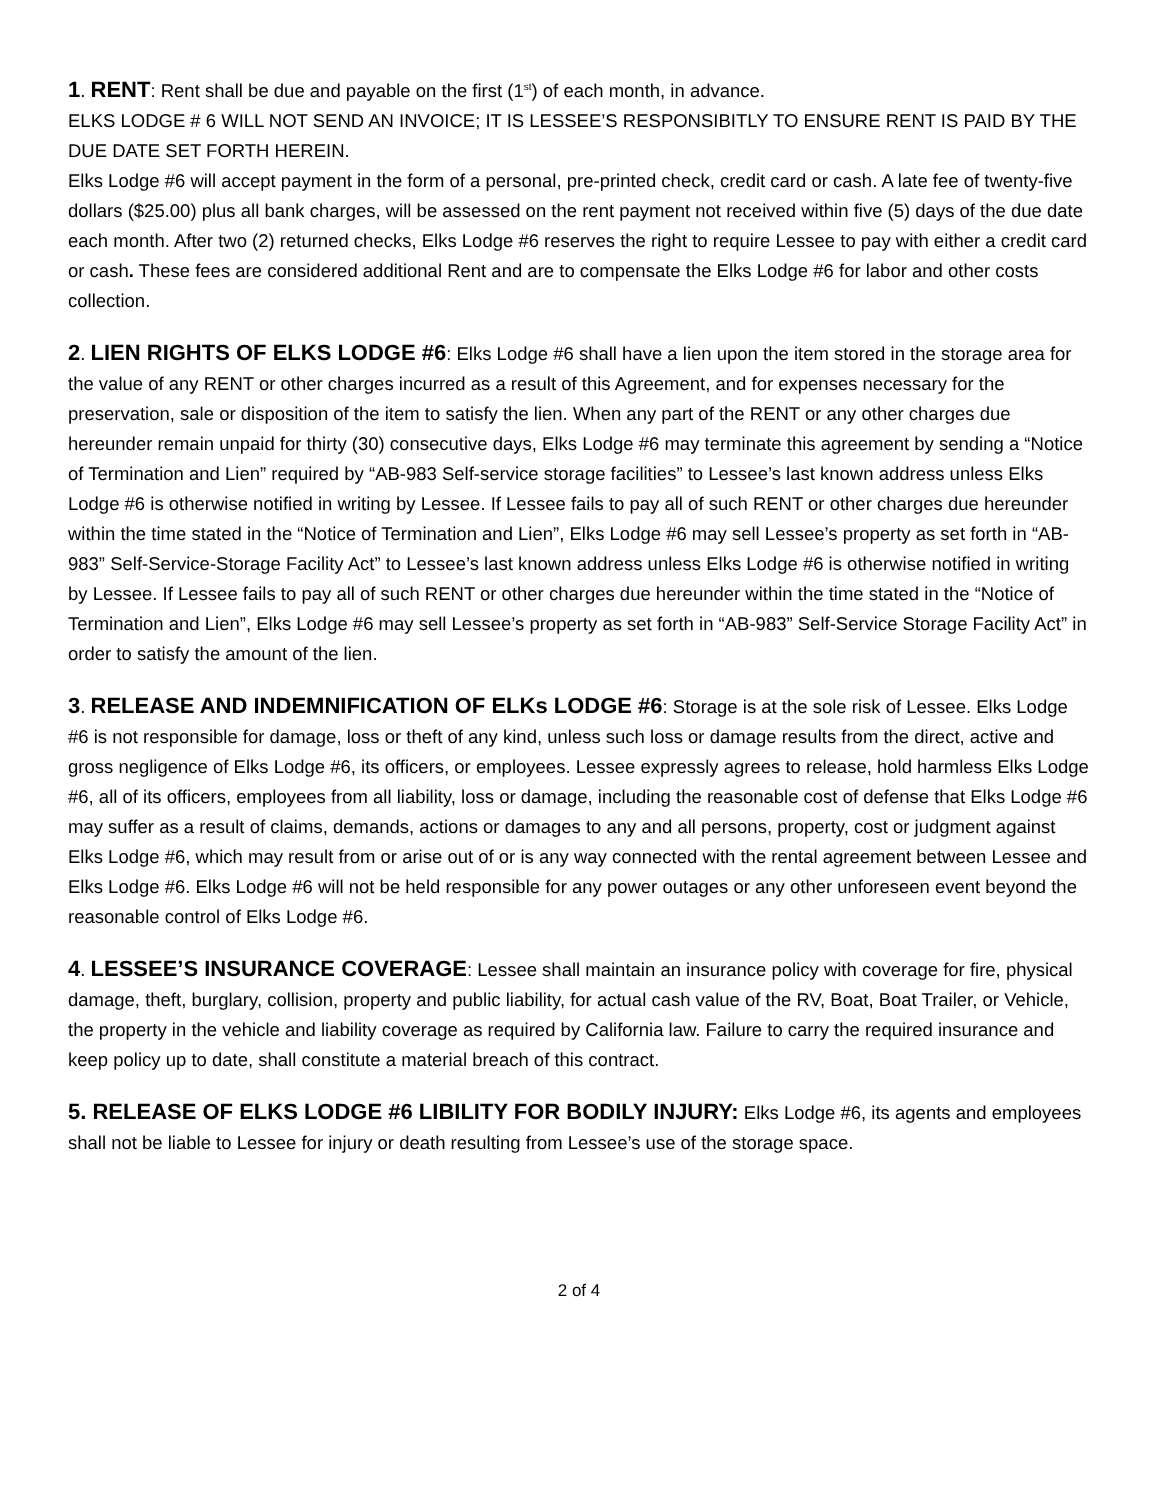1. RENT: Rent shall be due and payable on the first (1<sup>st</sup>) of each month, in advance.
ELKS LODGE # 6 WILL NOT SEND AN INVOICE; IT IS LESSEE’S RESPONSIBITLY TO ENSURE RENT IS PAID BY THE DUE DATE SET FORTH HEREIN.
Elks Lodge #6 will accept payment in the form of a personal, pre-printed check, credit card or cash. A late fee of twenty-five dollars ($25.00) plus all bank charges, will be assessed on the rent payment not received within five (5) days of the due date each month. After two (2) returned checks, Elks Lodge #6 reserves the right to require Lessee to pay with either a credit card or cash. These fees are considered additional Rent and are to compensate the Elks Lodge #6 for labor and other costs collection.
2. LIEN RIGHTS OF ELKS LODGE #6: Elks Lodge #6 shall have a lien upon the item stored in the storage area for the value of any RENT or other charges incurred as a result of this Agreement, and for expenses necessary for the preservation, sale or disposition of the item to satisfy the lien. When any part of the RENT or any other charges due hereunder remain unpaid for thirty (30) consecutive days, Elks Lodge #6 may terminate this agreement by sending a “Notice of Termination and Lien” required by “AB-983 Self-service storage facilities” to Lessee’s last known address unless Elks Lodge #6 is otherwise notified in writing by Lessee. If Lessee fails to pay all of such RENT or other charges due hereunder within the time stated in the “Notice of Termination and Lien”, Elks Lodge #6 may sell Lessee’s property as set forth in “AB-983” Self-Service-Storage Facility Act” to Lessee’s last known address unless Elks Lodge #6 is otherwise notified in writing by Lessee. If Lessee fails to pay all of such RENT or other charges due hereunder within the time stated in the “Notice of Termination and Lien”, Elks Lodge #6 may sell Lessee’s property as set forth in “AB-983” Self-Service Storage Facility Act” in order to satisfy the amount of the lien.
3. RELEASE AND INDEMNIFICATION OF ELKs LODGE #6: Storage is at the sole risk of Lessee. Elks Lodge #6 is not responsible for damage, loss or theft of any kind, unless such loss or damage results from the direct, active and gross negligence of Elks Lodge #6, its officers, or employees. Lessee expressly agrees to release, hold harmless Elks Lodge #6, all of its officers, employees from all liability, loss or damage, including the reasonable cost of defense that Elks Lodge #6 may suffer as a result of claims, demands, actions or damages to any and all persons, property, cost or judgment against Elks Lodge #6, which may result from or arise out of or is any way connected with the rental agreement between Lessee and Elks Lodge #6. Elks Lodge #6 will not be held responsible for any power outages or any other unforeseen event beyond the reasonable control of Elks Lodge #6.
4. LESSEE’S INSURANCE COVERAGE: Lessee shall maintain an insurance policy with coverage for fire, physical damage, theft, burglary, collision, property and public liability, for actual cash value of the RV, Boat, Boat Trailer, or Vehicle, the property in the vehicle and liability coverage as required by California law. Failure to carry the required insurance and keep policy up to date, shall constitute a material breach of this contract.
5. RELEASE OF ELKS LODGE #6 LIBILITY FOR BODILY INJURY: Elks Lodge #6, its agents and employees shall not be liable to Lessee for injury or death resulting from Lessee’s use of the storage space.
2 of 4